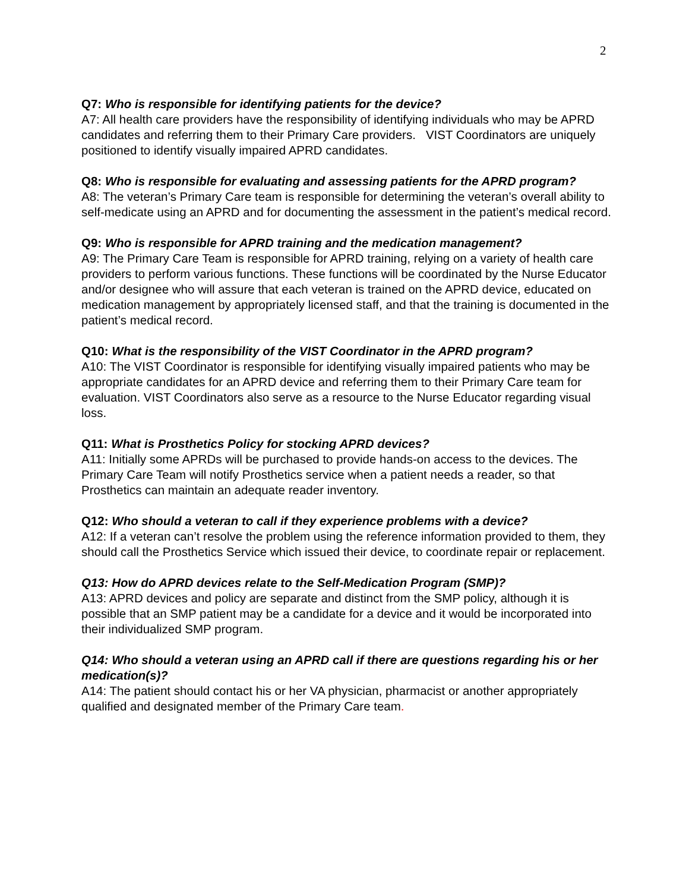2
Q7: Who is responsible for identifying patients for the device?
A7: All health care providers have the responsibility of identifying individuals who may be APRD candidates and referring them to their Primary Care providers. VIST Coordinators are uniquely positioned to identify visually impaired APRD candidates.
Q8: Who is responsible for evaluating and assessing patients for the APRD program?
A8: The veteran’s Primary Care team is responsible for determining the veteran’s overall ability to self-medicate using an APRD and for documenting the assessment in the patient’s medical record.
Q9: Who is responsible for APRD training and the medication management?
A9: The Primary Care Team is responsible for APRD training, relying on a variety of health care providers to perform various functions. These functions will be coordinated by the Nurse Educator and/or designee who will assure that each veteran is trained on the APRD device, educated on medication management by appropriately licensed staff, and that the training is documented in the patient’s medical record.
Q10: What is the responsibility of the VIST Coordinator in the APRD program?
A10: The VIST Coordinator is responsible for identifying visually impaired patients who may be appropriate candidates for an APRD device and referring them to their Primary Care team for evaluation. VIST Coordinators also serve as a resource to the Nurse Educator regarding visual loss.
Q11: What is Prosthetics Policy for stocking APRD devices?
A11: Initially some APRDs will be purchased to provide hands-on access to the devices. The Primary Care Team will notify Prosthetics service when a patient needs a reader, so that Prosthetics can maintain an adequate reader inventory.
Q12: Who should a veteran to call if they experience problems with a device?
A12: If a veteran can’t resolve the problem using the reference information provided to them, they should call the Prosthetics Service which issued their device, to coordinate repair or replacement.
Q13: How do APRD devices relate to the Self-Medication Program (SMP)?
A13: APRD devices and policy are separate and distinct from the SMP policy, although it is possible that an SMP patient may be a candidate for a device and it would be incorporated into their individualized SMP program.
Q14: Who should a veteran using an APRD call if there are questions regarding his or her medication(s)?
A14: The patient should contact his or her VA physician, pharmacist or another appropriately qualified and designated member of the Primary Care team.